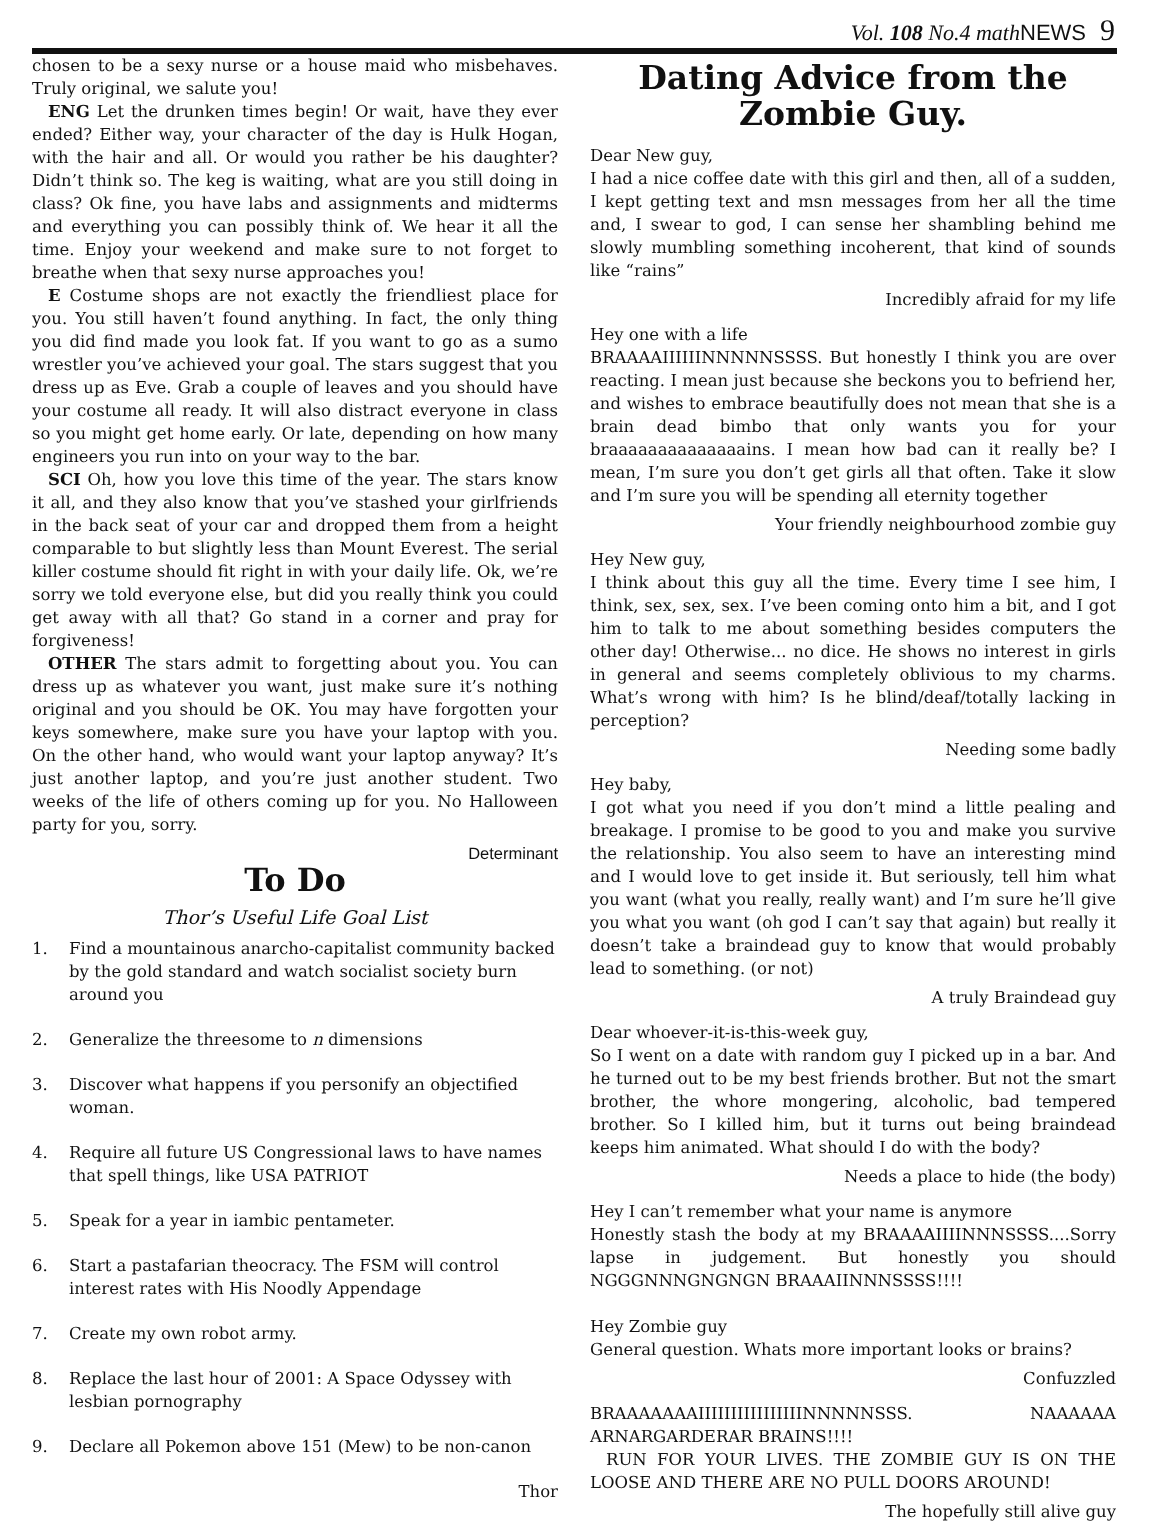Vol. 108 No.4 mathNEWS 9
chosen to be a sexy nurse or a house maid who misbehaves. Truly original, we salute you!
ENG Let the drunken times begin! Or wait, have they ever ended? Either way, your character of the day is Hulk Hogan, with the hair and all. Or would you rather be his daughter? Didn’t think so. The keg is waiting, what are you still doing in class? Ok fine, you have labs and assignments and midterms and everything you can possibly think of. We hear it all the time. Enjoy your weekend and make sure to not forget to breathe when that sexy nurse approaches you!
E Costume shops are not exactly the friendliest place for you. You still haven’t found anything. In fact, the only thing you did find made you look fat. If you want to go as a sumo wrestler you’ve achieved your goal. The stars suggest that you dress up as Eve. Grab a couple of leaves and you should have your costume all ready. It will also distract everyone in class so you might get home early. Or late, depending on how many engineers you run into on your way to the bar.
SCI Oh, how you love this time of the year. The stars know it all, and they also know that you’ve stashed your girlfriends in the back seat of your car and dropped them from a height comparable to but slightly less than Mount Everest. The serial killer costume should fit right in with your daily life. Ok, we’re sorry we told everyone else, but did you really think you could get away with all that? Go stand in a corner and pray for forgiveness!
OTHER The stars admit to forgetting about you. You can dress up as whatever you want, just make sure it’s nothing original and you should be OK. You may have forgotten your keys somewhere, make sure you have your laptop with you. On the other hand, who would want your laptop anyway? It’s just another laptop, and you’re just another student. Two weeks of the life of others coming up for you. No Halloween party for you, sorry.
Determinant
To Do
Thor’s Useful Life Goal List
1. Find a mountainous anarcho-capitalist community backed by the gold standard and watch socialist society burn around you
2. Generalize the threesome to n dimensions
3. Discover what happens if you personify an objectified woman.
4. Require all future US Congressional laws to have names that spell things, like USA PATRIOT
5. Speak for a year in iambic pentameter.
6. Start a pastafarian theocracy. The FSM will control interest rates with His Noodly Appendage
7. Create my own robot army.
8. Replace the last hour of 2001: A Space Odyssey with lesbian pornography
9. Declare all Pokemon above 151 (Mew) to be non-canon
Thor
Dating Advice from the Zombie Guy.
Dear New guy,
I had a nice coffee date with this girl and then, all of a sudden, I kept getting text and msn messages from her all the time and, I swear to god, I can sense her shambling behind me slowly mumbling something incoherent, that kind of sounds like “rains”
Incredibly afraid for my life
Hey one with a life
BRAAAAIIIIIINNNNNSSSS. But honestly I think you are over reacting. I mean just because she beckons you to befriend her, and wishes to embrace beautifully does not mean that she is a brain dead bimbo that only wants you for your braaaaaaaaaaaaaains. I mean how bad can it really be? I mean, I’m sure you don’t get girls all that often. Take it slow and I’m sure you will be spending all eternity together
Your friendly neighbourhood zombie guy
Hey New guy,
I think about this guy all the time. Every time I see him, I think, sex, sex, sex. I’ve been coming onto him a bit, and I got him to talk to me about something besides computers the other day! Otherwise... no dice. He shows no interest in girls in general and seems completely oblivious to my charms. What’s wrong with him? Is he blind/deaf/totally lacking in perception?
Needing some badly
Hey baby,
I got what you need if you don’t mind a little pealing and breakage. I promise to be good to you and make you survive the relationship. You also seem to have an interesting mind and I would love to get inside it. But seriously, tell him what you want (what you really, really want) and I’m sure he’ll give you what you want (oh god I can’t say that again) but really it doesn’t take a braindead guy to know that would probably lead to something. (or not)
A truly Braindead guy
Dear whoever-it-is-this-week guy,
So I went on a date with random guy I picked up in a bar. And he turned out to be my best friends brother. But not the smart brother, the whore mongering, alcoholic, bad tempered brother. So I killed him, but it turns out being braindead keeps him animated. What should I do with the body?
Needs a place to hide (the body)
Hey I can’t remember what your name is anymore
Honestly stash the body at my BRAAAAIIIINNNSSSS....Sorry lapse in judgement. But honestly you should NGGGNNNGNGNGN BRAAAIINNNSSSS!!!!
Hey Zombie guy
General question. Whats more important looks or brains?
Confuzzled
BRAAAAAAAIIIIIIIIIIIIIIIINNNNNSSS. NAAAAAA ARNARGARDERAR BRAINS!!!!
RUN FOR YOUR LIVES. THE ZOMBIE GUY IS ON THE LOOSE AND THERE ARE NO PULL DOORS AROUND!
The hopefully still alive guy